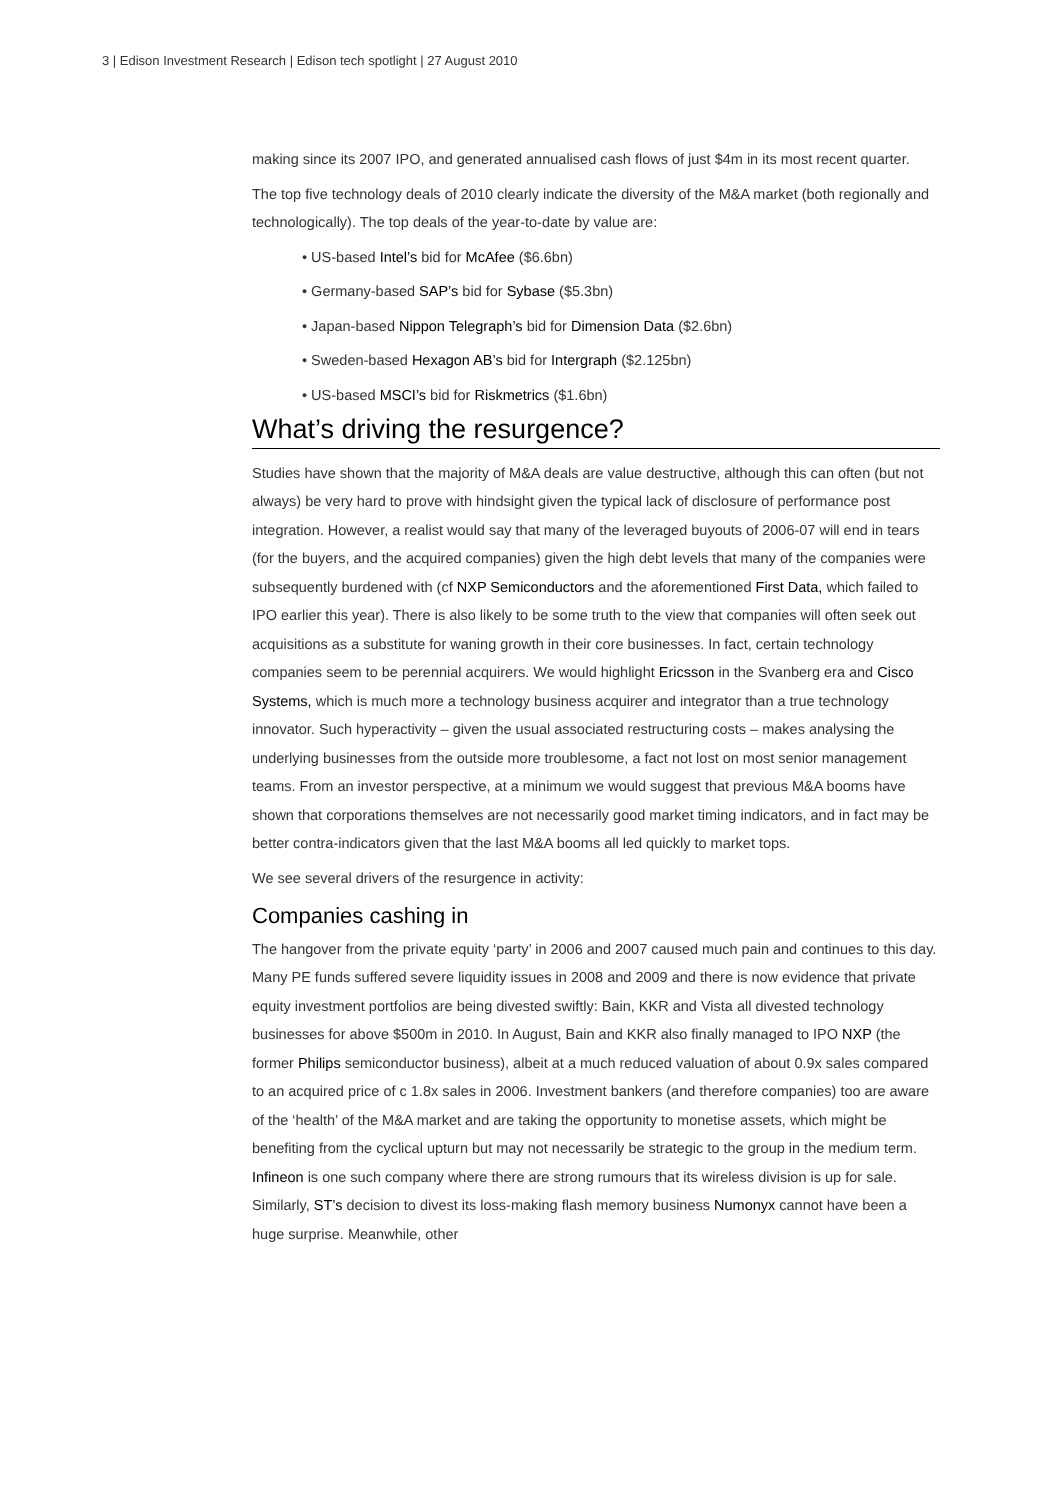3 | Edison Investment Research | Edison tech spotlight | 27 August 2010
making since its 2007 IPO, and generated annualised cash flows of just $4m in its most recent quarter.
The top five technology deals of 2010 clearly indicate the diversity of the M&A market (both regionally and technologically). The top deals of the year-to-date by value are:
• US-based Intel’s bid for McAfee ($6.6bn)
• Germany-based SAP’s bid for Sybase ($5.3bn)
• Japan-based Nippon Telegraph’s bid for Dimension Data ($2.6bn)
• Sweden-based Hexagon AB’s bid for Intergraph ($2.125bn)
• US-based MSCI’s bid for Riskmetrics ($1.6bn)
What’s driving the resurgence?
Studies have shown that the majority of M&A deals are value destructive, although this can often (but not always) be very hard to prove with hindsight given the typical lack of disclosure of performance post integration. However, a realist would say that many of the leveraged buyouts of 2006-07 will end in tears (for the buyers, and the acquired companies) given the high debt levels that many of the companies were subsequently burdened with (cf NXP Semiconductors and the aforementioned First Data, which failed to IPO earlier this year). There is also likely to be some truth to the view that companies will often seek out acquisitions as a substitute for waning growth in their core businesses. In fact, certain technology companies seem to be perennial acquirers. We would highlight Ericsson in the Svanberg era and Cisco Systems, which is much more a technology business acquirer and integrator than a true technology innovator. Such hyperactivity – given the usual associated restructuring costs – makes analysing the underlying businesses from the outside more troublesome, a fact not lost on most senior management teams. From an investor perspective, at a minimum we would suggest that previous M&A booms have shown that corporations themselves are not necessarily good market timing indicators, and in fact may be better contra-indicators given that the last M&A booms all led quickly to market tops.
We see several drivers of the resurgence in activity:
Companies cashing in
The hangover from the private equity ‘party’ in 2006 and 2007 caused much pain and continues to this day. Many PE funds suffered severe liquidity issues in 2008 and 2009 and there is now evidence that private equity investment portfolios are being divested swiftly: Bain, KKR and Vista all divested technology businesses for above $500m in 2010. In August, Bain and KKR also finally managed to IPO NXP (the former Philips semiconductor business), albeit at a much reduced valuation of about 0.9x sales compared to an acquired price of c 1.8x sales in 2006. Investment bankers (and therefore companies) too are aware of the ‘health’ of the M&A market and are taking the opportunity to monetise assets, which might be benefiting from the cyclical upturn but may not necessarily be strategic to the group in the medium term. Infineon is one such company where there are strong rumours that its wireless division is up for sale. Similarly, ST’s decision to divest its loss-making flash memory business Numonyx cannot have been a huge surprise. Meanwhile, other